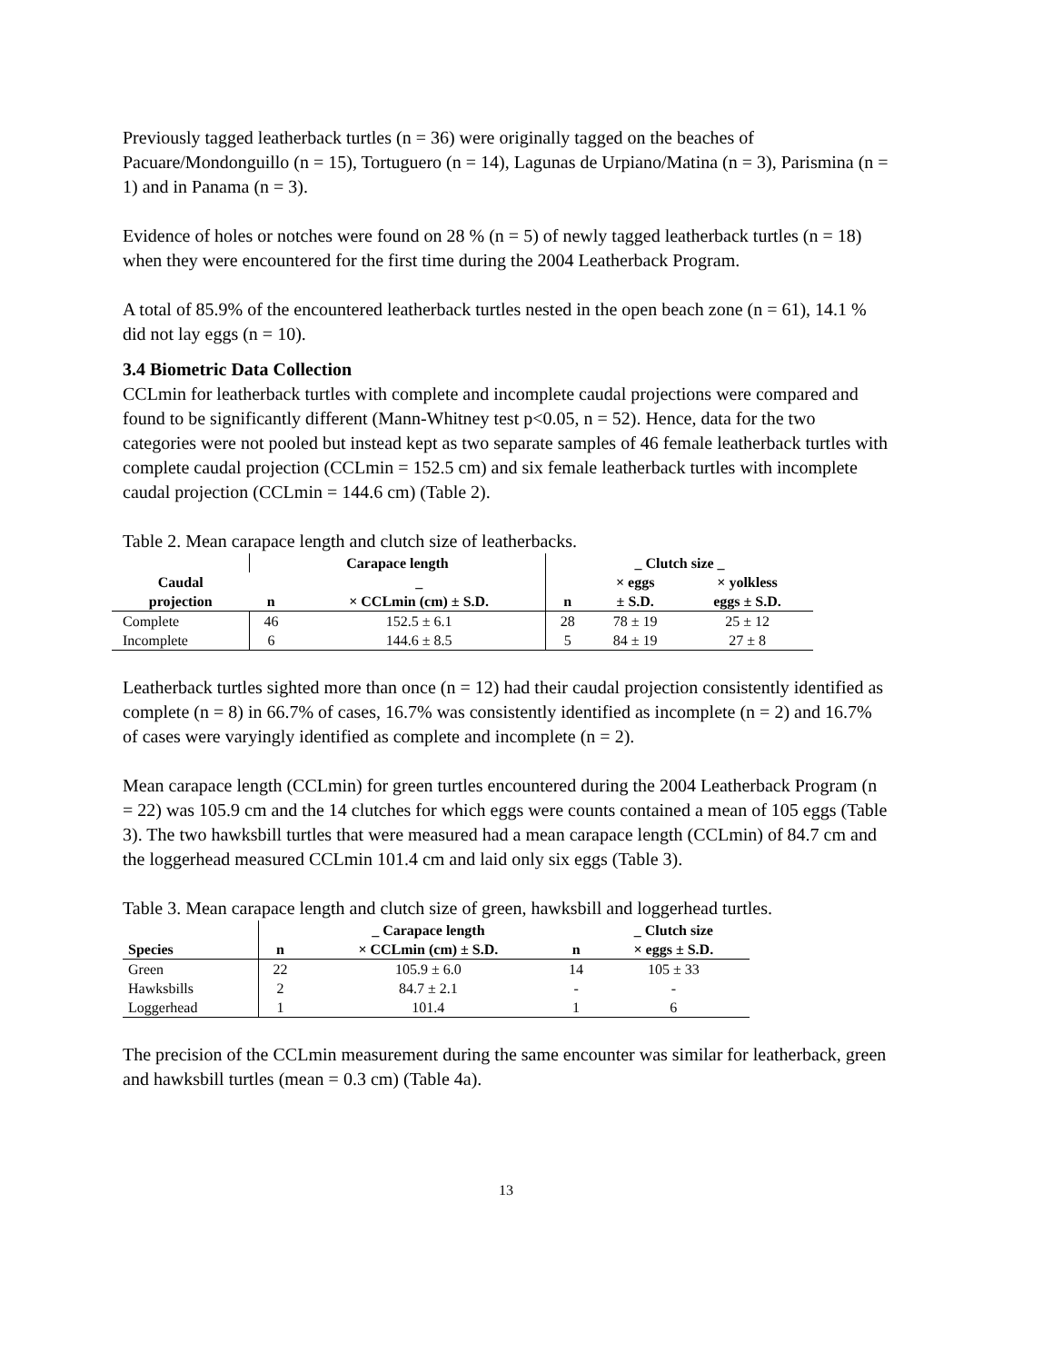Previously tagged leatherback turtles (n = 36) were originally tagged on the beaches of Pacuare/Mondonguillo (n = 15), Tortuguero (n = 14), Lagunas de Urpiano/Matina (n = 3), Parismina (n = 1) and in Panama (n = 3).
Evidence of holes or notches were found on 28 % (n = 5) of newly tagged leatherback turtles (n = 18) when they were encountered for the first time during the 2004 Leatherback Program.
A total of 85.9% of the encountered leatherback turtles nested in the open beach zone (n = 61), 14.1 % did not lay eggs (n = 10).
3.4 Biometric Data Collection
CCLmin for leatherback turtles with complete and incomplete caudal projections were compared and found to be significantly different (Mann-Whitney test p<0.05, n = 52). Hence, data for the two categories were not pooled but instead kept as two separate samples of 46 female leatherback turtles with complete caudal projection (CCLmin = 152.5 cm) and six female leatherback turtles with incomplete caudal projection (CCLmin = 144.6 cm) (Table 2).
Table 2. Mean carapace length and clutch size of leatherbacks.
| | Carapace length | | _ Clutch size _ | | |
| --- | --- | --- | --- | --- | --- |
| Caudal projection | n | _ × CCLmin (cm) ± S.D. | n | × eggs ± S.D. | × yolkless eggs ± S.D. |
| Complete | 46 | 152.5 ± 6.1 | 28 | 78 ± 19 | 25 ± 12 |
| Incomplete | 6 | 144.6 ± 8.5 | 5 | 84 ± 19 | 27 ± 8 |
Leatherback turtles sighted more than once (n = 12) had their caudal projection consistently identified as complete (n = 8) in 66.7% of cases, 16.7% was consistently identified as incomplete (n = 2) and 16.7% of cases were varyingly identified as complete and incomplete (n = 2).
Mean carapace length (CCLmin) for green turtles encountered during the 2004 Leatherback Program (n = 22) was 105.9 cm and the 14 clutches for which eggs were counts contained a mean of 105 eggs (Table 3). The two hawksbill turtles that were measured had a mean carapace length (CCLmin) of 84.7 cm and the loggerhead measured CCLmin 101.4 cm and laid only six eggs (Table 3).
Table 3. Mean carapace length and clutch size of green, hawksbill and loggerhead turtles.
| | | _ Carapace length | | _ Clutch size |
| --- | --- | --- | --- | --- |
| Species | n | × CCLmin (cm) ± S.D. | n | × eggs ± S.D. |
| Green | 22 | 105.9 ± 6.0 | 14 | 105 ± 33 |
| Hawksbills | 2 | 84.7 ± 2.1 | - | - |
| Loggerhead | 1 | 101.4 | 1 | 6 |
The precision of the CCLmin measurement during the same encounter was similar for leatherback, green and hawksbill turtles (mean = 0.3 cm) (Table 4a).
13